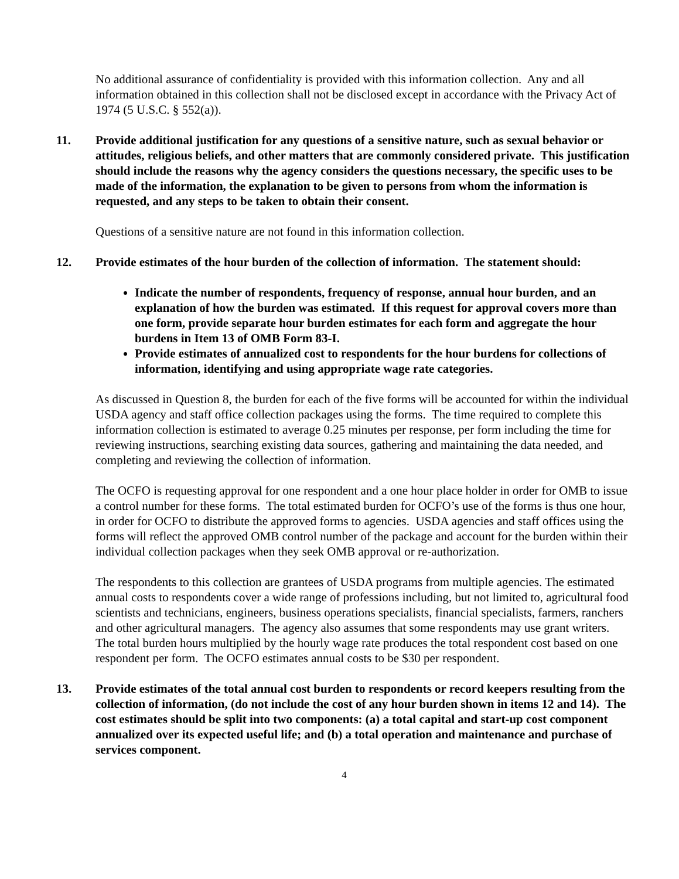No additional assurance of confidentiality is provided with this information collection. Any and all information obtained in this collection shall not be disclosed except in accordance with the Privacy Act of 1974 (5 U.S.C. § 552(a)).
11. Provide additional justification for any questions of a sensitive nature, such as sexual behavior or attitudes, religious beliefs, and other matters that are commonly considered private. This justification should include the reasons why the agency considers the questions necessary, the specific uses to be made of the information, the explanation to be given to persons from whom the information is requested, and any steps to be taken to obtain their consent.
Questions of a sensitive nature are not found in this information collection.
12. Provide estimates of the hour burden of the collection of information. The statement should:
Indicate the number of respondents, frequency of response, annual hour burden, and an explanation of how the burden was estimated. If this request for approval covers more than one form, provide separate hour burden estimates for each form and aggregate the hour burdens in Item 13 of OMB Form 83-I.
Provide estimates of annualized cost to respondents for the hour burdens for collections of information, identifying and using appropriate wage rate categories.
As discussed in Question 8, the burden for each of the five forms will be accounted for within the individual USDA agency and staff office collection packages using the forms. The time required to complete this information collection is estimated to average 0.25 minutes per response, per form including the time for reviewing instructions, searching existing data sources, gathering and maintaining the data needed, and completing and reviewing the collection of information.
The OCFO is requesting approval for one respondent and a one hour place holder in order for OMB to issue a control number for these forms. The total estimated burden for OCFO’s use of the forms is thus one hour, in order for OCFO to distribute the approved forms to agencies. USDA agencies and staff offices using the forms will reflect the approved OMB control number of the package and account for the burden within their individual collection packages when they seek OMB approval or re-authorization.
The respondents to this collection are grantees of USDA programs from multiple agencies. The estimated annual costs to respondents cover a wide range of professions including, but not limited to, agricultural food scientists and technicians, engineers, business operations specialists, financial specialists, farmers, ranchers and other agricultural managers. The agency also assumes that some respondents may use grant writers. The total burden hours multiplied by the hourly wage rate produces the total respondent cost based on one respondent per form. The OCFO estimates annual costs to be $30 per respondent.
13. Provide estimates of the total annual cost burden to respondents or record keepers resulting from the collection of information, (do not include the cost of any hour burden shown in items 12 and 14). The cost estimates should be split into two components: (a) a total capital and start-up cost component annualized over its expected useful life; and (b) a total operation and maintenance and purchase of services component.
4